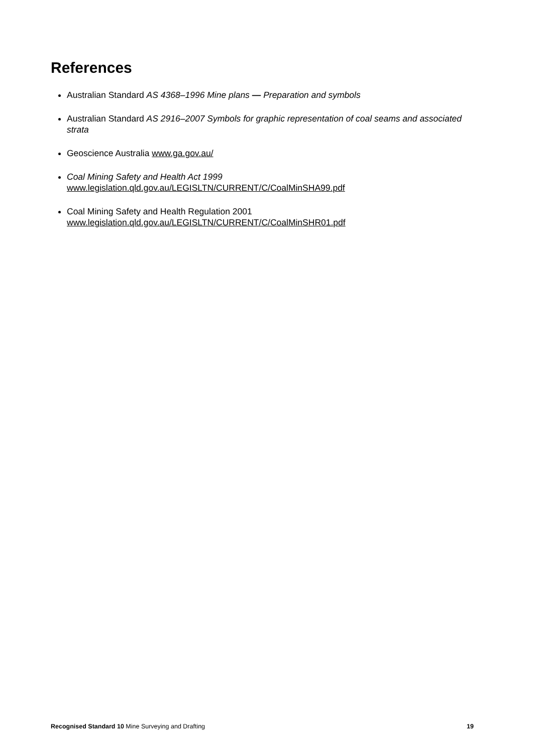References
Australian Standard AS 4368–1996 Mine plans — Preparation and symbols
Australian Standard AS 2916–2007 Symbols for graphic representation of coal seams and associated strata
Geoscience Australia www.ga.gov.au/
Coal Mining Safety and Health Act 1999
www.legislation.qld.gov.au/LEGISLTN/CURRENT/C/CoalMinSHA99.pdf
Coal Mining Safety and Health Regulation 2001
www.legislation.qld.gov.au/LEGISLTN/CURRENT/C/CoalMinSHR01.pdf
Recognised Standard 10 Mine Surveying and Drafting 19